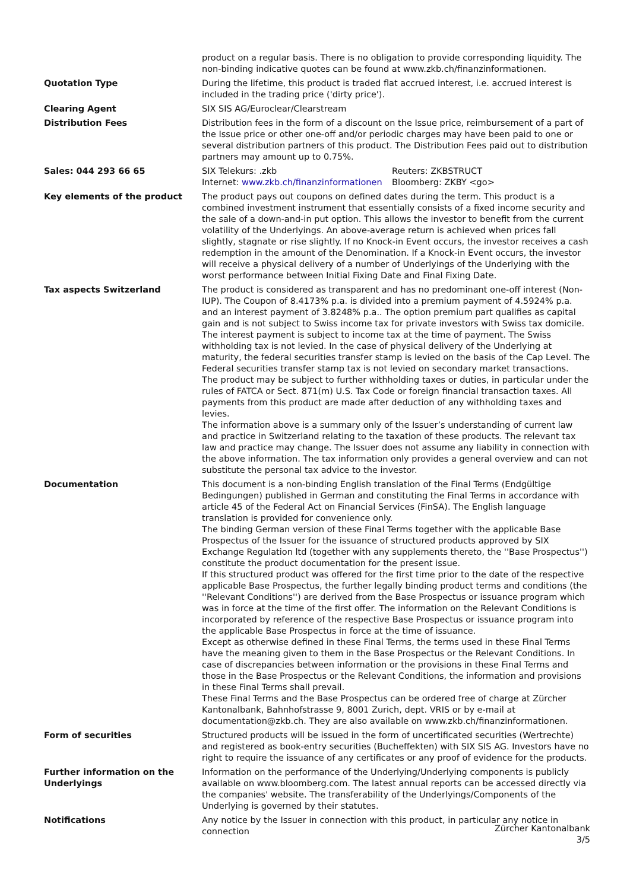| | product on a regular basis. There is no obligation to provide corresponding liquidity. The non-binding indicative quotes can be found at www.zkb.ch/finanzinformationen. |
| Quotation Type | During the lifetime, this product is traded flat accrued interest, i.e. accrued interest is included in the trading price ('dirty price'). |
| Clearing Agent | SIX SIS AG/Euroclear/Clearstream |
| Distribution Fees | Distribution fees in the form of a discount on the Issue price, reimbursement of a part of the Issue price or other one-off and/or periodic charges may have been paid to one or several distribution partners of this product. The Distribution Fees paid out to distribution partners may amount up to 0.75%. |
| Sales: 044 293 66 65 | / SIX Telekurs: .zkb / Reuters: ZKBSTRUCT / / Internet: www.zkb.ch/finanzinformationen / Bloomberg: ZKBY <go> / |
| Key elements of the product | The product pays out coupons on defined dates during the term. This product is a combined investment instrument that essentially consists of a fixed income security and the sale of a down-and-in put option. This allows the investor to benefit from the current volatility of the Underlyings. An above-average return is achieved when prices fall slightly, stagnate or rise slightly. If no Knock-in Event occurs, the investor receives a cash redemption in the amount of the Denomination. If a Knock-in Event occurs, the investor will receive a physical delivery of a number of Underlyings of the Underlying with the worst performance between Initial Fixing Date and Final Fixing Date. |
| Tax aspects Switzerland | The product is considered as transparent and has no predominant one-off interest (Non-IUP). The Coupon of 8.4173% p.a. is divided into a premium payment of 4.5924% p.a. and an interest payment of 3.8248% p.a.. The option premium part qualifies as capital gain and is not subject to Swiss income tax for private investors with Swiss tax domicile. The interest payment is subject to income tax at the time of payment. The Swiss withholding tax is not levied. In the case of physical delivery of the Underlying at maturity, the federal securities transfer stamp is levied on the basis of the Cap Level. The Federal securities transfer stamp tax is not levied on secondary market transactions. The product may be subject to further withholding taxes or duties, in particular under the rules of FATCA or Sect. 871(m) U.S. Tax Code or foreign financial transaction taxes. All payments from this product are made after deduction of any withholding taxes and levies. The information above is a summary only of the Issuer’s understanding of current law and practice in Switzerland relating to the taxation of these products. The relevant tax law and practice may change. The Issuer does not assume any liability in connection with the above information. The tax information only provides a general overview and can not substitute the personal tax advice to the investor. |
| Documentation | This document is a non-binding English translation of the Final Terms (Endgültige Bedingungen) published in German and constituting the Final Terms in accordance with article 45 of the Federal Act on Financial Services (FinSA). The English language translation is provided for convenience only. The binding German version of these Final Terms together with the applicable Base Prospectus of the Issuer for the issuance of structured products approved by SIX Exchange Regulation ltd (together with any supplements thereto, the ''Base Prospectus'') constitute the product documentation for the present issue. If this structured product was offered for the first time prior to the date of the respective applicable Base Prospectus, the further legally binding product terms and conditions (the ''Relevant Conditions'') are derived from the Base Prospectus or issuance program which was in force at the time of the first offer. The information on the Relevant Conditions is incorporated by reference of the respective Base Prospectus or issuance program into the applicable Base Prospectus in force at the time of issuance. Except as otherwise defined in these Final Terms, the terms used in these Final Terms have the meaning given to them in the Base Prospectus or the Relevant Conditions. In case of discrepancies between information or the provisions in these Final Terms and those in the Base Prospectus or the Relevant Conditions, the information and provisions in these Final Terms shall prevail. These Final Terms and the Base Prospectus can be ordered free of charge at Zürcher Kantonalbank, Bahnhofstrasse 9, 8001 Zurich, dept. VRIS or by e-mail at documentation@zkb.ch. They are also available on www.zkb.ch/finanzinformationen. |
| Form of securities | Structured products will be issued in the form of uncertificated securities (Wertrechte) and registered as book-entry securities (Bucheffekten) with SIX SIS AG. Investors have no right to require the issuance of any certificates or any proof of evidence for the products. |
| Further information on the Underlyings | Information on the performance of the Underlying/Underlying components is publicly available on www.bloomberg.com. The latest annual reports can be accessed directly via the companies' website. The transferability of the Underlyings/Components of the Underlying is governed by their statutes. |
| Notifications | Any notice by the Issuer in connection with this product, in particular any notice in connection |
Zürcher Kantonalbank
3/5